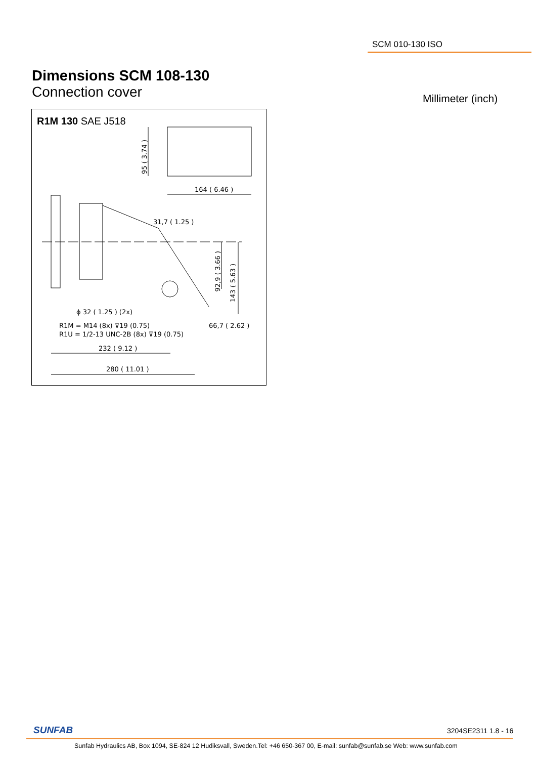SCM 010-130 ISO
Dimensions SCM 108-130
Connection cover
Millimeter (inch)
R1M 130 SAE J518
164 ( 6.46 )
95 ( 3.74 )
31,7 ( 1.25 )
92,9 ( 3.66 )
143 ( 5.63 )
ϕ 32 ( 1.25 ) (2x)
R1M = M14 (8x) ⊽19 (0.75)
R1U = 1/2-13 UNC-2B (8x) ⊽19 (0.75)
66,7 ( 2.62 )
232 ( 9.12 )
280 ( 11.01 )
SUNFAB 3204SE2311 1.8 - 16
Sunfab Hydraulics AB, Box 1094, SE-824 12 Hudiksvall, Sweden.Tel: +46 650-367 00, E-mail: sunfab@sunfab.se Web: www.sunfab.com